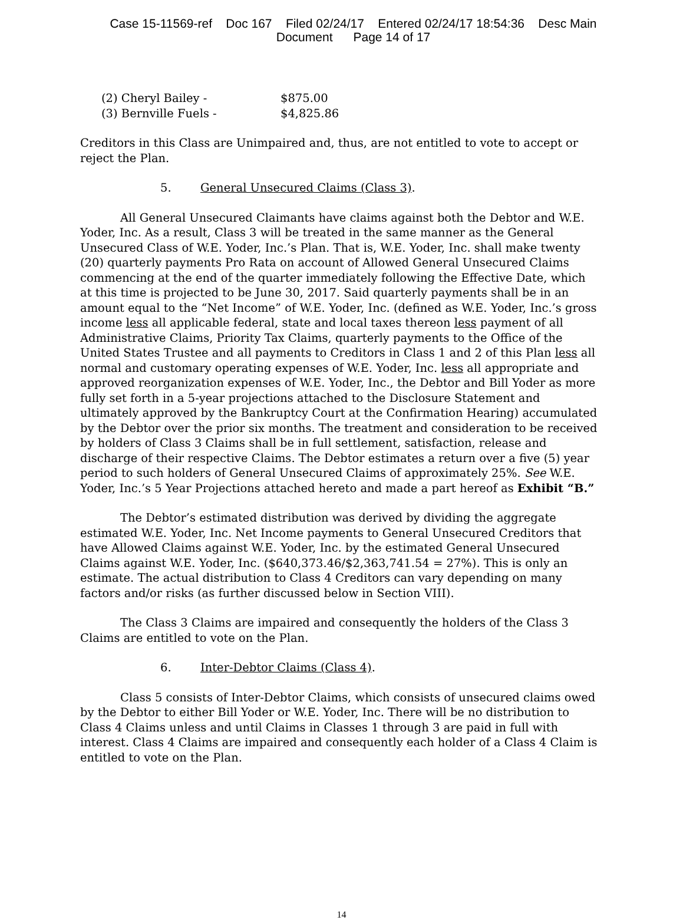Case 15-11569-ref Doc 167 Filed 02/24/17 Entered 02/24/17 18:54:36 Desc Main
Document Page 14 of 17
(2) Cheryl Bailey - $875.00
(3) Bernville Fuels - $4,825.86
Creditors in this Class are Unimpaired and, thus, are not entitled to vote to accept or reject the Plan.
5. General Unsecured Claims (Class 3).
All General Unsecured Claimants have claims against both the Debtor and W.E. Yoder, Inc. As a result, Class 3 will be treated in the same manner as the General Unsecured Class of W.E. Yoder, Inc.’s Plan. That is, W.E. Yoder, Inc. shall make twenty (20) quarterly payments Pro Rata on account of Allowed General Unsecured Claims commencing at the end of the quarter immediately following the Effective Date, which at this time is projected to be June 30, 2017. Said quarterly payments shall be in an amount equal to the “Net Income” of W.E. Yoder, Inc. (defined as W.E. Yoder, Inc.’s gross income less all applicable federal, state and local taxes thereon less payment of all Administrative Claims, Priority Tax Claims, quarterly payments to the Office of the United States Trustee and all payments to Creditors in Class 1 and 2 of this Plan less all normal and customary operating expenses of W.E. Yoder, Inc. less all appropriate and approved reorganization expenses of W.E. Yoder, Inc., the Debtor and Bill Yoder as more fully set forth in a 5-year projections attached to the Disclosure Statement and ultimately approved by the Bankruptcy Court at the Confirmation Hearing) accumulated by the Debtor over the prior six months. The treatment and consideration to be received by holders of Class 3 Claims shall be in full settlement, satisfaction, release and discharge of their respective Claims. The Debtor estimates a return over a five (5) year period to such holders of General Unsecured Claims of approximately 25%. See W.E. Yoder, Inc.’s 5 Year Projections attached hereto and made a part hereof as Exhibit “B.”
The Debtor’s estimated distribution was derived by dividing the aggregate estimated W.E. Yoder, Inc. Net Income payments to General Unsecured Creditors that have Allowed Claims against W.E. Yoder, Inc. by the estimated General Unsecured Claims against W.E. Yoder, Inc. ($640,373.46/$2,363,741.54 = 27%). This is only an estimate. The actual distribution to Class 4 Creditors can vary depending on many factors and/or risks (as further discussed below in Section VIII).
The Class 3 Claims are impaired and consequently the holders of the Class 3 Claims are entitled to vote on the Plan.
6. Inter-Debtor Claims (Class 4).
Class 5 consists of Inter-Debtor Claims, which consists of unsecured claims owed by the Debtor to either Bill Yoder or W.E. Yoder, Inc. There will be no distribution to Class 4 Claims unless and until Claims in Classes 1 through 3 are paid in full with interest. Class 4 Claims are impaired and consequently each holder of a Class 4 Claim is entitled to vote on the Plan.
14